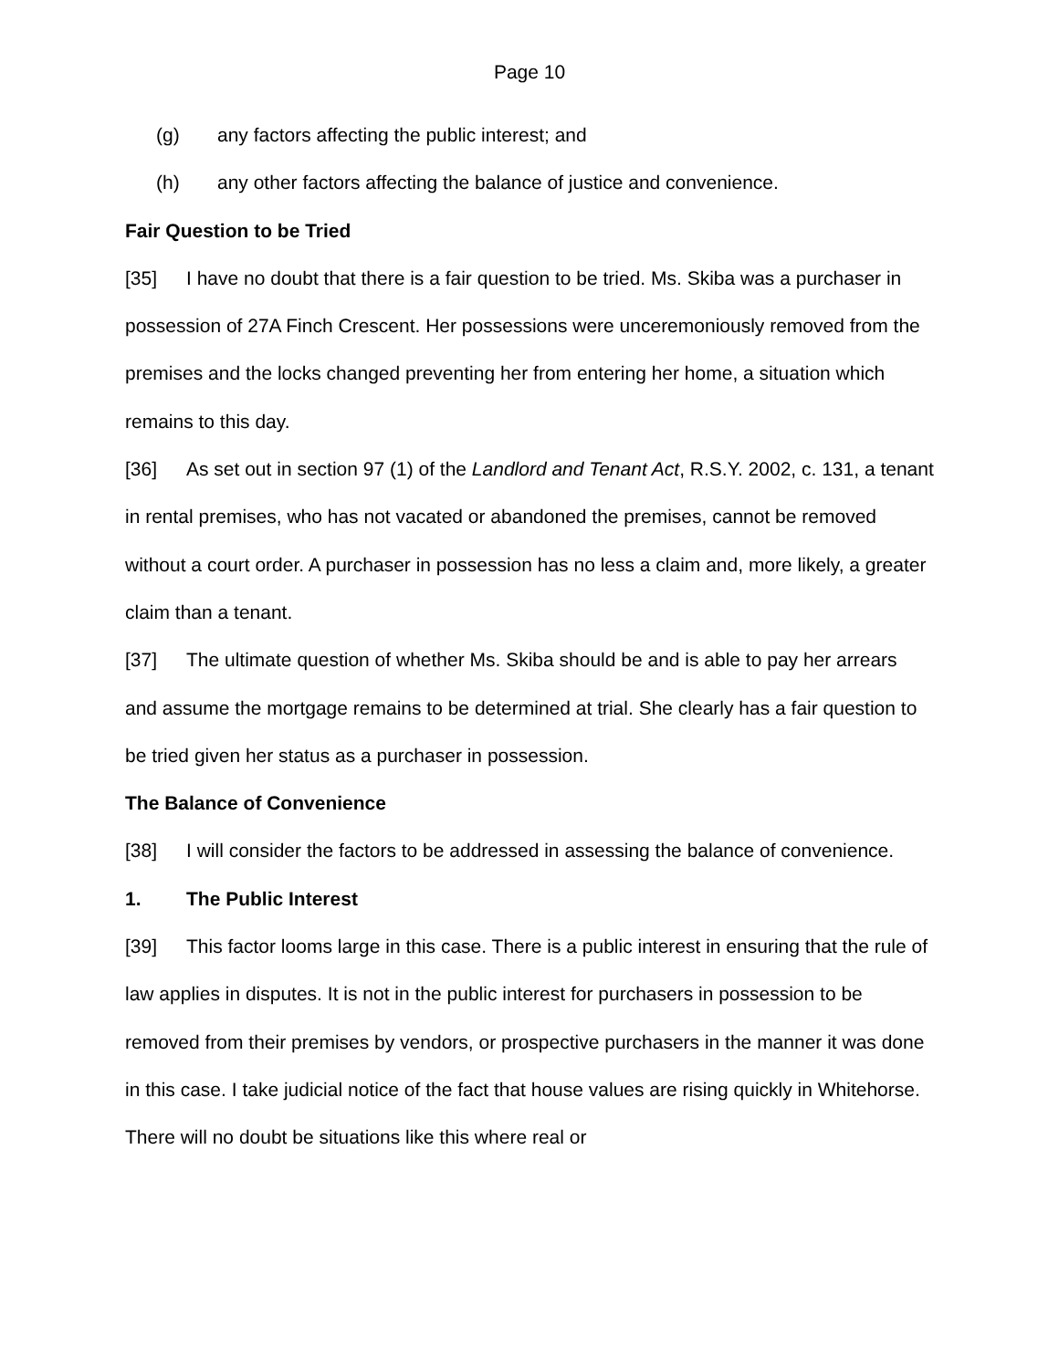Page 10
(g) any factors affecting the public interest; and
(h) any other factors affecting the balance of justice and convenience.
Fair Question to be Tried
[35] I have no doubt that there is a fair question to be tried. Ms. Skiba was a purchaser in possession of 27A Finch Crescent. Her possessions were unceremoniously removed from the premises and the locks changed preventing her from entering her home, a situation which remains to this day.
[36] As set out in section 97 (1) of the Landlord and Tenant Act, R.S.Y. 2002, c. 131, a tenant in rental premises, who has not vacated or abandoned the premises, cannot be removed without a court order. A purchaser in possession has no less a claim and, more likely, a greater claim than a tenant.
[37] The ultimate question of whether Ms. Skiba should be and is able to pay her arrears and assume the mortgage remains to be determined at trial. She clearly has a fair question to be tried given her status as a purchaser in possession.
The Balance of Convenience
[38] I will consider the factors to be addressed in assessing the balance of convenience.
1. The Public Interest
[39] This factor looms large in this case. There is a public interest in ensuring that the rule of law applies in disputes. It is not in the public interest for purchasers in possession to be removed from their premises by vendors, or prospective purchasers in the manner it was done in this case. I take judicial notice of the fact that house values are rising quickly in Whitehorse. There will no doubt be situations like this where real or